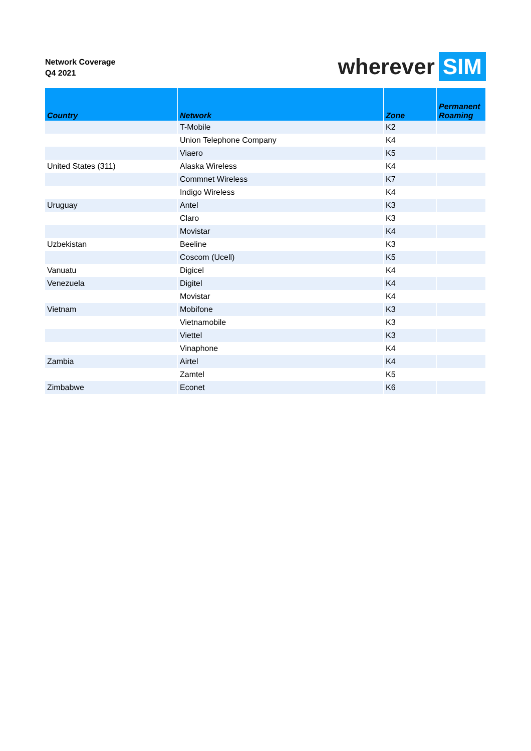Network Coverage
Q4 2021
wherever SIM
| Country | Network | Zone | Permanent Roaming |
| --- | --- | --- | --- |
| | T-Mobile | K2 | |
| | Union Telephone Company | K4 | |
| | Viaero | K5 | |
| United States (311) | Alaska Wireless | K4 | |
| | Commnet Wireless | K7 | |
| | Indigo Wireless | K4 | |
| Uruguay | Antel | K3 | |
| | Claro | K3 | |
| | Movistar | K4 | |
| Uzbekistan | Beeline | K3 | |
| | Coscom (Ucell) | K5 | |
| Vanuatu | Digicel | K4 | |
| Venezuela | Digitel | K4 | |
| | Movistar | K4 | |
| Vietnam | Mobifone | K3 | |
| | Vietnamobile | K3 | |
| | Viettel | K3 | |
| | Vinaphone | K4 | |
| Zambia | Airtel | K4 | |
| | Zamtel | K5 | |
| Zimbabwe | Econet | K6 | |